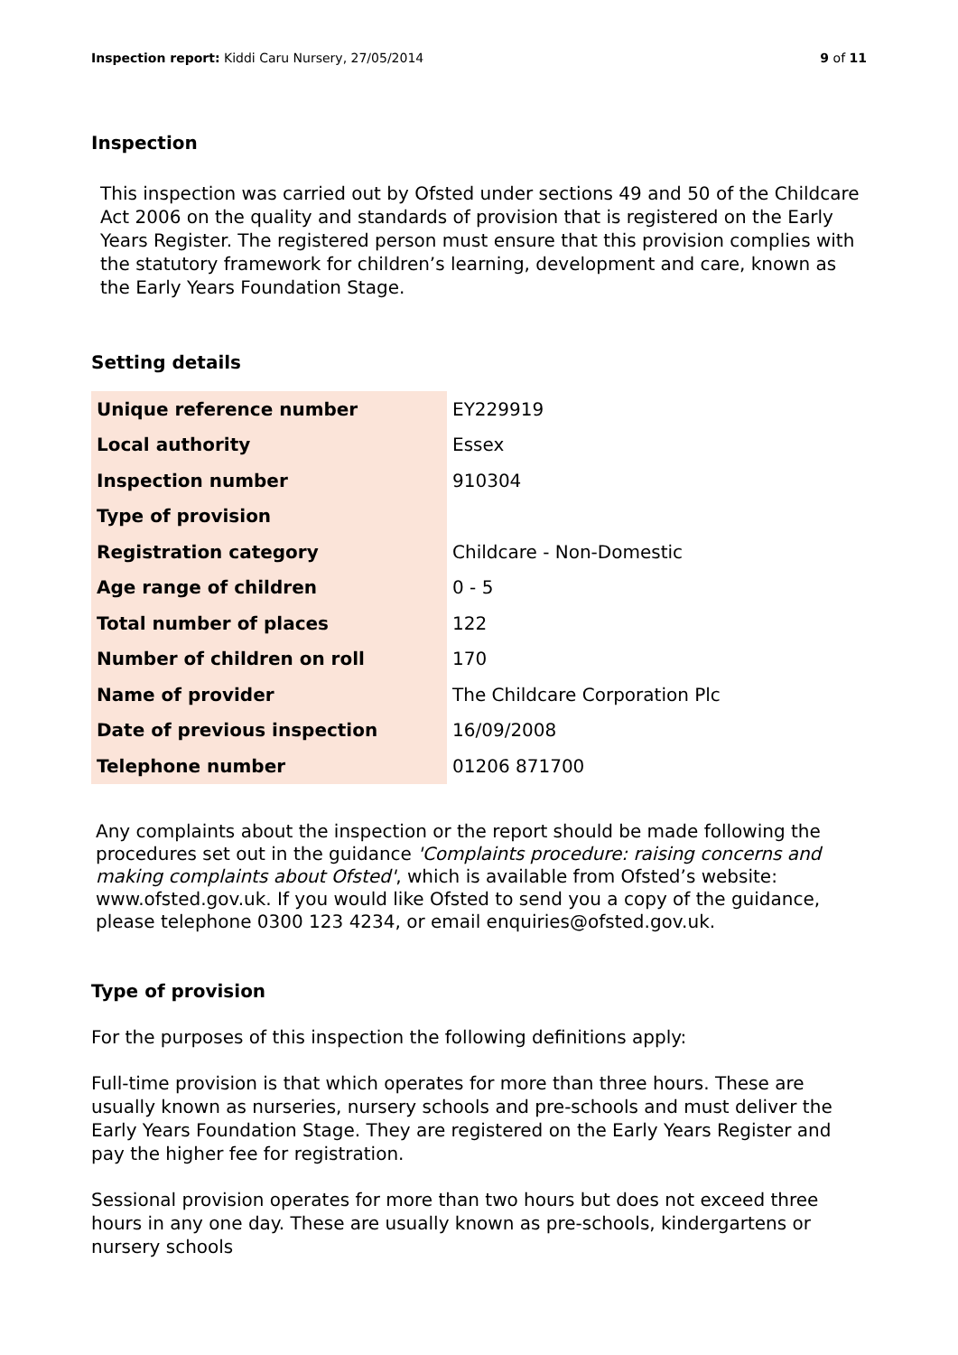Inspection report: Kiddi Caru Nursery, 27/05/2014
9 of 11
Inspection
This inspection was carried out by Ofsted under sections 49 and 50 of the Childcare Act 2006 on the quality and standards of provision that is registered on the Early Years Register. The registered person must ensure that this provision complies with the statutory framework for children’s learning, development and care, known as the Early Years Foundation Stage.
Setting details
| Unique reference number | EY229919 |
| Local authority | Essex |
| Inspection number | 910304 |
| Type of provision | |
| Registration category | Childcare - Non-Domestic |
| Age range of children | 0 - 5 |
| Total number of places | 122 |
| Number of children on roll | 170 |
| Name of provider | The Childcare Corporation Plc |
| Date of previous inspection | 16/09/2008 |
| Telephone number | 01206 871700 |
Any complaints about the inspection or the report should be made following the procedures set out in the guidance 'Complaints procedure: raising concerns and making complaints about Ofsted', which is available from Ofsted’s website: www.ofsted.gov.uk. If you would like Ofsted to send you a copy of the guidance, please telephone 0300 123 4234, or email enquiries@ofsted.gov.uk.
Type of provision
For the purposes of this inspection the following definitions apply:
Full-time provision is that which operates for more than three hours. These are usually known as nurseries, nursery schools and pre-schools and must deliver the Early Years Foundation Stage. They are registered on the Early Years Register and pay the higher fee for registration.
Sessional provision operates for more than two hours but does not exceed three hours in any one day. These are usually known as pre-schools, kindergartens or nursery schools